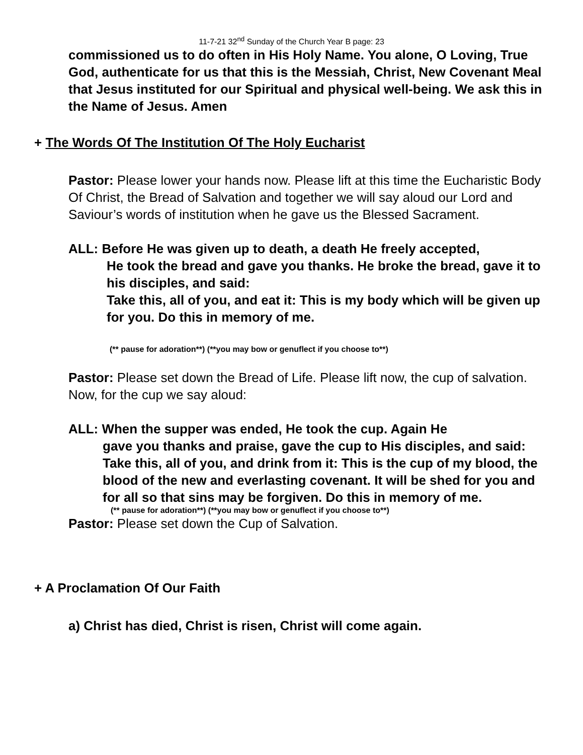11-7-21 32<sup>nd</sup> Sunday of the Church Year B page: 23
commissioned us to do often in His Holy Name. You alone, O Loving, True God, authenticate for us that this is the Messiah, Christ, New Covenant Meal that Jesus instituted for our Spiritual and physical well-being. We ask this in the Name of Jesus. Amen
+ The Words Of The Institution Of The Holy Eucharist
Pastor: Please lower your hands now. Please lift at this time the Eucharistic Body Of Christ, the Bread of Salvation and together we will say aloud our Lord and Saviour’s words of institution when he gave us the Blessed Sacrament.
ALL: Before He was given up to death, a death He freely accepted,
He took the bread and gave you thanks. He broke the bread, gave it to his disciples, and said:
Take this, all of you, and eat it: This is my body which will be given up for you. Do this in memory of me.
(** pause for adoration**) (**you may bow or genuflect if you choose to**)
Pastor: Please set down the Bread of Life. Please lift now, the cup of salvation. Now, for the cup we say aloud:
ALL: When the supper was ended, He took the cup. Again He
gave you thanks and praise, gave the cup to His disciples, and said:
Take this, all of you, and drink from it: This is the cup of my blood, the blood of the new and everlasting covenant. It will be shed for you and for all so that sins may be forgiven. Do this in memory of me.
(** pause for adoration**) (**you may bow or genuflect if you choose to**)
Pastor: Please set down the Cup of Salvation.
+ A Proclamation Of Our Faith
a) Christ has died, Christ is risen, Christ will come again.